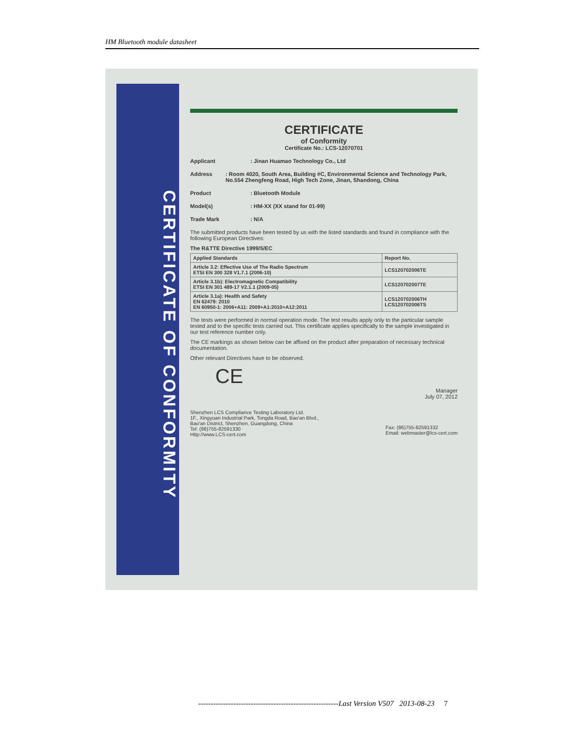HM Bluetooth module datasheet
CERTIFICATE OF CONFORMITY
CERTIFICATE
of Conformity
Certificate No.: LCS-12070701
Applicant: Jinan Huamao Technology Co., Ltd
Address: Room 4020, South Area, Building #C, Environmental Science and Technology Park, No.554 Zhengfeng Road, High Tech Zone, Jinan, Shandong, China
Product: Bluetooth Module
Model(s): HM-XX (XX stand for 01-99)
Trade Mark: N/A
The submitted products have been tested by us with the listed standards and found in compliance with the following European Directives:
The R&TTE Directive 1999/5/EC
| Applied Standards | Report No. |
| --- | --- |
| Article 3.2: Effective Use of The Radio Spectrum ETSI EN 300 328 V1.7.1 (2006-10) | LCS120702006TE |
| Article 3.1b): Electromagnetic Compatibility ETSI EN 301 489-17 V2.1.1 (2009-05) | LCS120702007TE |
| Article 3.1a): Health and Safety EN 62479: 2010 EN 60950-1: 2006+A11: 2009+A1:2010+A12:2011 | LCS120702006TH LCS120702006TS |
The tests were performed in normal operation mode. The test results apply only to the particular sample tested and to the specific tests carried out. This certificate applies specifically to the sample investigated in our test reference number only.
The CE markings as shown below can be affixed on the product after preparation of necessary technical documentation.
Other relevant Directives have to be observed.
CE
Manager
July 07, 2012
Shenzhen LCS Compliance Testing Laboratory Ltd.
1F., Xingyuan Industrial Park, Tongda Road, Bao'an Blvd.,
Bao'an District, Shenzhen, Guangdong, China
Tel: (86)755-82591330
Http://www.LCS-cert.com
Fax: (86)755-82591332
Email: webmaster@lcs-cert.com
--------------------------------------------------------Last Version V507 2013-08-23 7